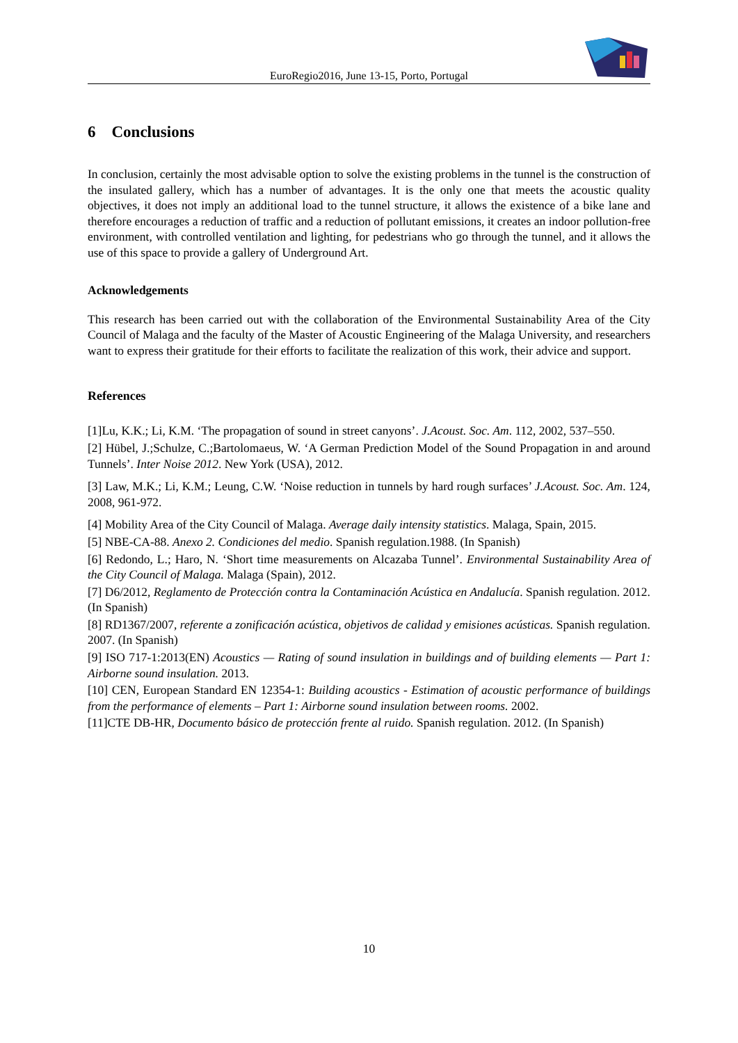EuroRegio2016, June 13-15, Porto, Portugal
6 Conclusions
In conclusion, certainly the most advisable option to solve the existing problems in the tunnel is the construction of the insulated gallery, which has a number of advantages. It is the only one that meets the acoustic quality objectives, it does not imply an additional load to the tunnel structure, it allows the existence of a bike lane and therefore encourages a reduction of traffic and a reduction of pollutant emissions, it creates an indoor pollution-free environment, with controlled ventilation and lighting, for pedestrians who go through the tunnel, and it allows the use of this space to provide a gallery of Underground Art.
Acknowledgements
This research has been carried out with the collaboration of the Environmental Sustainability Area of the City Council of Malaga and the faculty of the Master of Acoustic Engineering of the Malaga University, and researchers want to express their gratitude for their efforts to facilitate the realization of this work, their advice and support.
References
[1]Lu, K.K.; Li, K.M. ‘The propagation of sound in street canyons’. J.Acoust. Soc. Am. 112, 2002, 537–550.
[2] Hübel, J.;Schulze, C.;Bartolomaeus, W. ‘A German Prediction Model of the Sound Propagation in and around Tunnels’. Inter Noise 2012. New York (USA), 2012.
[3] Law, M.K.; Li, K.M.; Leung, C.W. ‘Noise reduction in tunnels by hard rough surfaces’ J.Acoust. Soc. Am. 124, 2008, 961-972.
[4] Mobility Area of the City Council of Malaga. Average daily intensity statistics. Malaga, Spain, 2015.
[5] NBE-CA-88. Anexo 2. Condiciones del medio. Spanish regulation.1988. (In Spanish)
[6] Redondo, L.; Haro, N. ‘Short time measurements on Alcazaba Tunnel’. Environmental Sustainability Area of the City Council of Malaga. Malaga (Spain), 2012.
[7] D6/2012, Reglamento de Protección contra la Contaminación Acústica en Andalucía. Spanish regulation. 2012. (In Spanish)
[8] RD1367/2007, referente a zonificación acústica, objetivos de calidad y emisiones acústicas. Spanish regulation. 2007. (In Spanish)
[9] ISO 717-1:2013(EN) Acoustics — Rating of sound insulation in buildings and of building elements — Part 1: Airborne sound insulation. 2013.
[10] CEN, European Standard EN 12354-1: Building acoustics - Estimation of acoustic performance of buildings from the performance of elements – Part 1: Airborne sound insulation between rooms. 2002.
[11]CTE DB-HR, Documento básico de protección frente al ruido. Spanish regulation. 2012. (In Spanish)
10